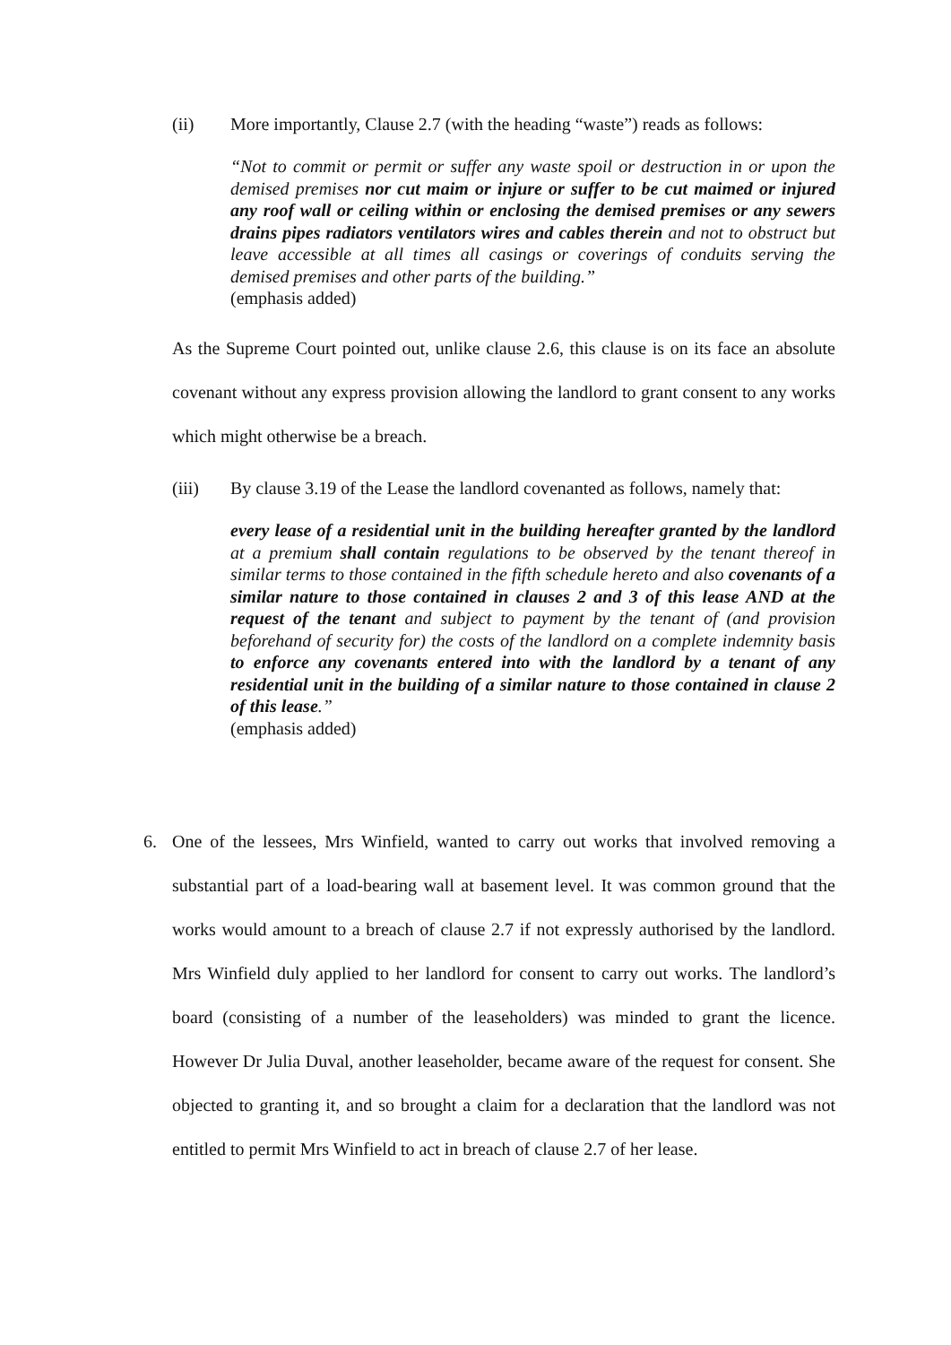(ii) More importantly, Clause 2.7 (with the heading “waste”) reads as follows:
“Not to commit or permit or suffer any waste spoil or destruction in or upon the demised premises nor cut maim or injure or suffer to be cut maimed or injured any roof wall or ceiling within or enclosing the demised premises or any sewers drains pipes radiators ventilators wires and cables therein and not to obstruct but leave accessible at all times all casings or coverings of conduits serving the demised premises and other parts of the building.”
(emphasis added)
As the Supreme Court pointed out, unlike clause 2.6, this clause is on its face an absolute covenant without any express provision allowing the landlord to grant consent to any works which might otherwise be a breach.
(iii) By clause 3.19 of the Lease the landlord covenanted as follows, namely that:
every lease of a residential unit in the building hereafter granted by the landlord at a premium shall contain regulations to be observed by the tenant thereof in similar terms to those contained in the fifth schedule hereto and also covenants of a similar nature to those contained in clauses 2 and 3 of this lease AND at the request of the tenant and subject to payment by the tenant of (and provision beforehand of security for) the costs of the landlord on a complete indemnity basis to enforce any covenants entered into with the landlord by a tenant of any residential unit in the building of a similar nature to those contained in clause 2 of this lease.”
(emphasis added)
6. One of the lessees, Mrs Winfield, wanted to carry out works that involved removing a substantial part of a load-bearing wall at basement level. It was common ground that the works would amount to a breach of clause 2.7 if not expressly authorised by the landlord. Mrs Winfield duly applied to her landlord for consent to carry out works. The landlord’s board (consisting of a number of the leaseholders) was minded to grant the licence. However Dr Julia Duval, another leaseholder, became aware of the request for consent. She objected to granting it, and so brought a claim for a declaration that the landlord was not entitled to permit Mrs Winfield to act in breach of clause 2.7 of her lease.